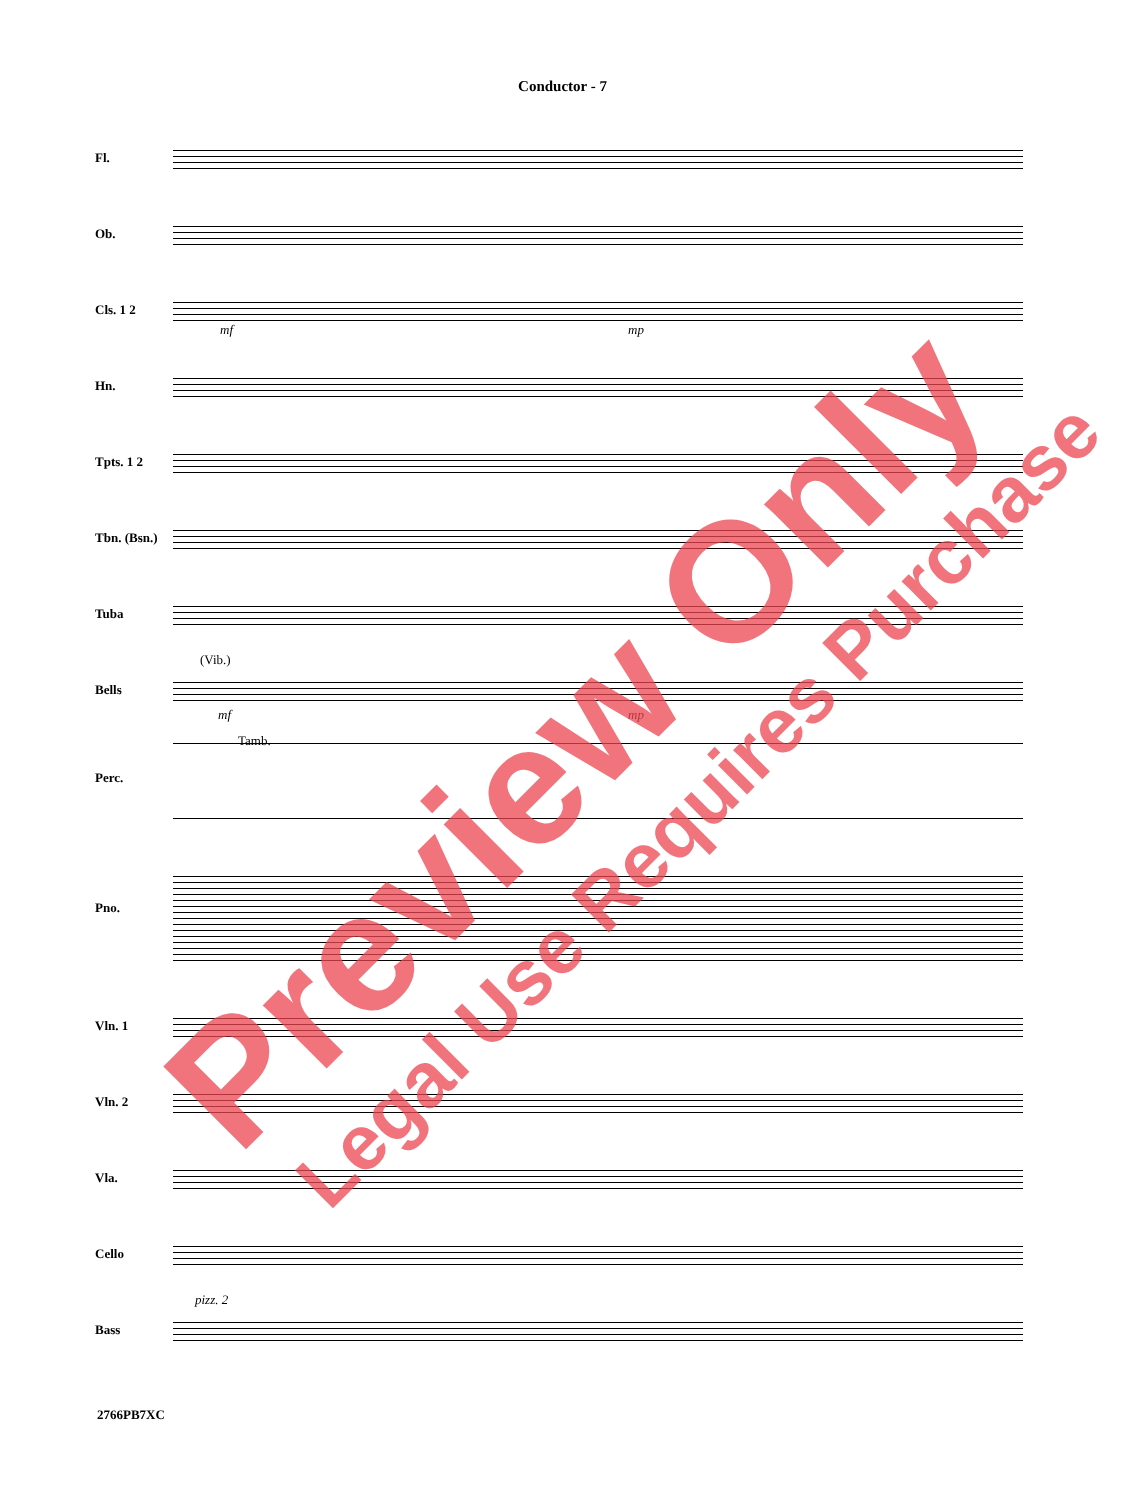Conductor - 7
Fl.
Ob.
Cls. 1 2
mf mp
Hn.
Tpts. 1 2
Tbn. (Bsn.)
Tuba
Bells
(Vib.)
mf mp
Perc.
Tamb.
Pno.
Vln. 1
Vln. 2
Vla.
Cello
Bass
pizz. 2
2766PB7XC
Preview Only Legal Use Requires Purchase